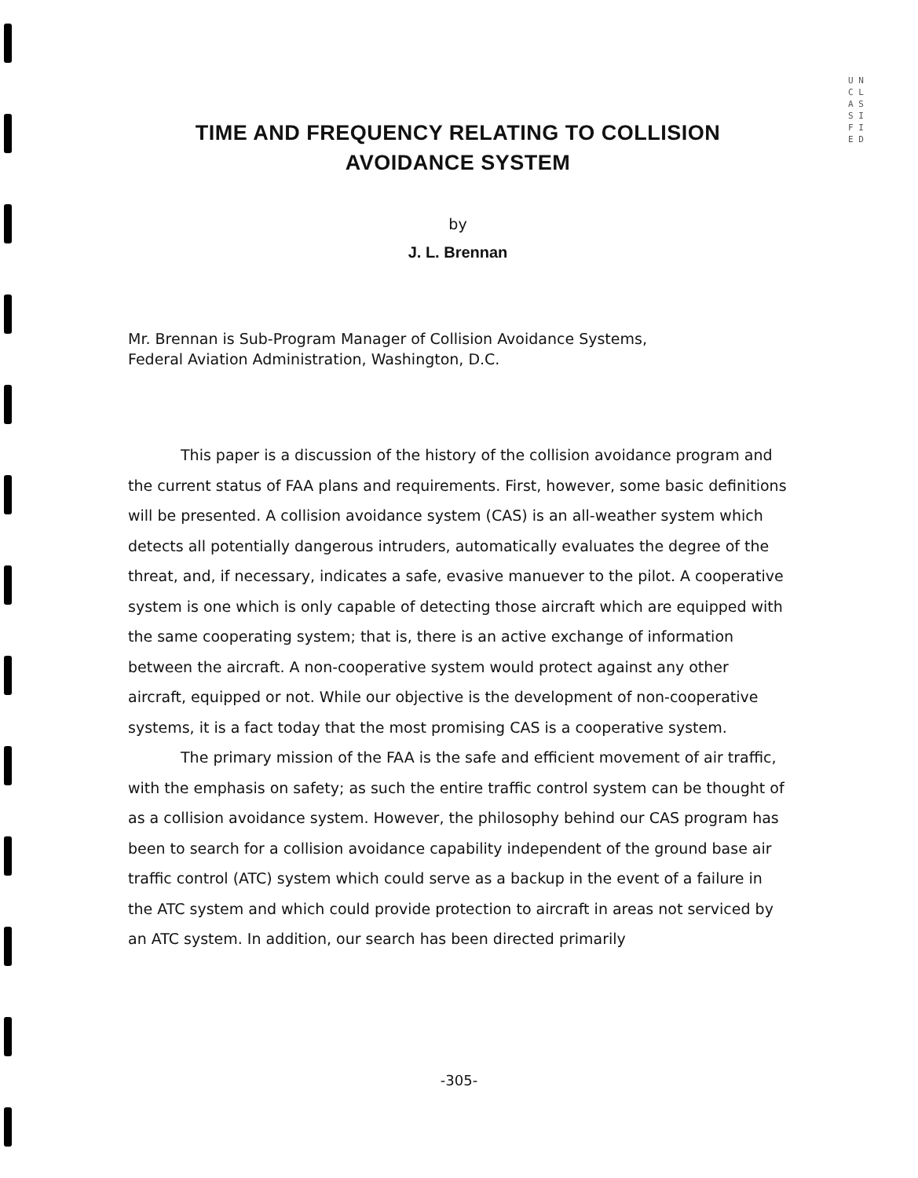U N C L A S S I F I E D
TIME AND FREQUENCY RELATING TO COLLISION
AVOIDANCE SYSTEM
by
J. L. Brennan
Mr. Brennan is Sub-Program Manager of Collision Avoidance Systems,
Federal Aviation Administration, Washington, D.C.
This paper is a discussion of the history of the collision avoidance program and the current status of FAA plans and requirements. First, however, some basic definitions will be presented. A collision avoidance system (CAS) is an all-weather system which detects all potentially dangerous intruders, automatically evaluates the degree of the threat, and, if necessary, indicates a safe, evasive manuever to the pilot. A cooperative system is one which is only capable of detecting those aircraft which are equipped with the same cooperating system; that is, there is an active exchange of information between the aircraft. A non-cooperative system would protect against any other aircraft, equipped or not. While our objective is the development of non-cooperative systems, it is a fact today that the most promising CAS is a cooperative system.
The primary mission of the FAA is the safe and efficient movement of air traffic, with the emphasis on safety; as such the entire traffic control system can be thought of as a collision avoidance system. However, the philosophy behind our CAS program has been to search for a collision avoidance capability independent of the ground base air traffic control (ATC) system which could serve as a backup in the event of a failure in the ATC system and which could provide protection to aircraft in areas not serviced by an ATC system. In addition, our search has been directed primarily
-305-